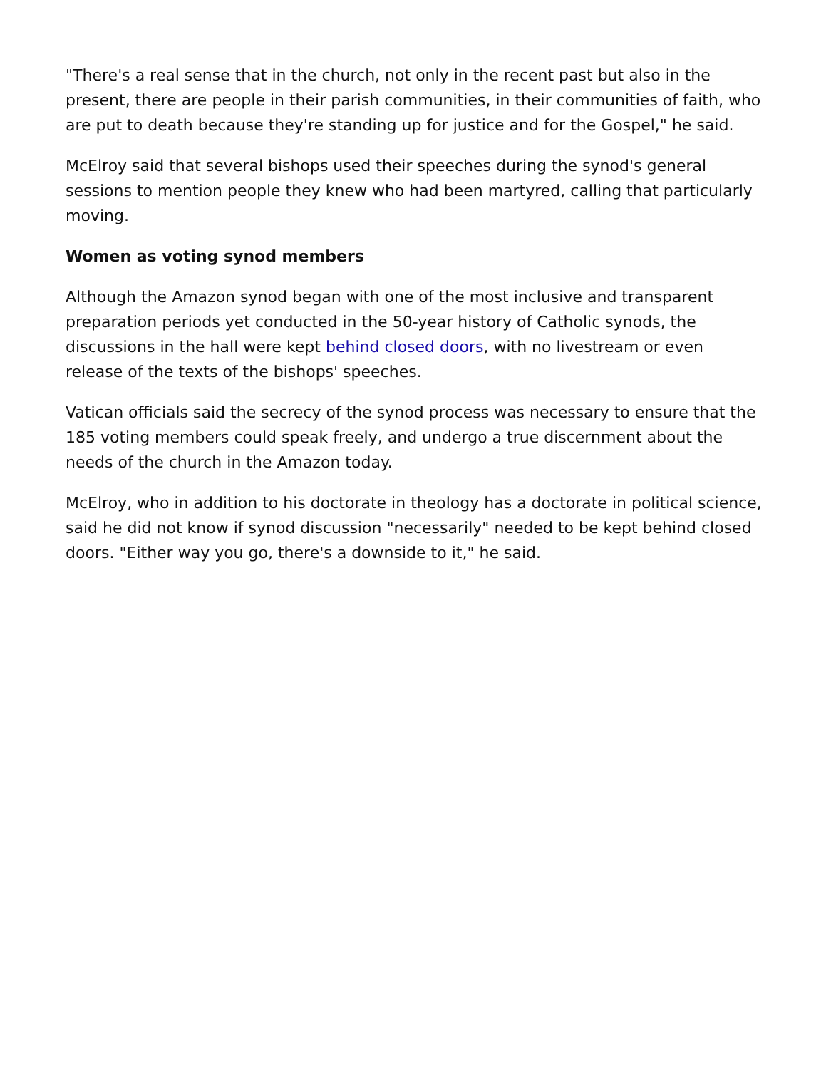"There's a real sense that in the church, not only in the recent past but also in the present, there are people in their parish communities, in their communities of faith, who are put to death because they're standing up for justice and for the Gospel," he said.
McElroy said that several bishops used their speeches during the synod's general sessions to mention people they knew who had been martyred, calling that particularly moving.
Women as voting synod members
Although the Amazon synod began with one of the most inclusive and transparent preparation periods yet conducted in the 50-year history of Catholic synods, the discussions in the hall were kept behind closed doors, with no livestream or even release of the texts of the bishops' speeches.
Vatican officials said the secrecy of the synod process was necessary to ensure that the 185 voting members could speak freely, and undergo a true discernment about the needs of the church in the Amazon today.
McElroy, who in addition to his doctorate in theology has a doctorate in political science, said he did not know if synod discussion "necessarily" needed to be kept behind closed doors. "Either way you go, there's a downside to it," he said.